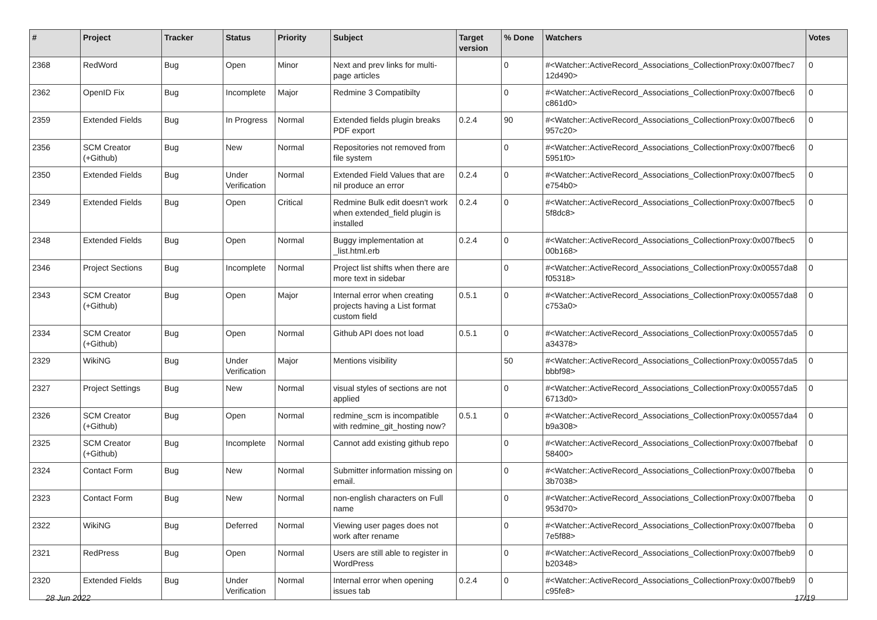| # | Project | Tracker | Status | Priority | Subject | Target version | % Done | Watchers | Votes |
| --- | --- | --- | --- | --- | --- | --- | --- | --- | --- |
| 2368 | RedWord | Bug | Open | Minor | Next and prev links for multi-page articles | | 0 | #<Watcher::ActiveRecord_Associations_CollectionProxy:0x007fbec7 12d490> | 0 |
| 2362 | OpenID Fix | Bug | Incomplete | Major | Redmine 3 Compatibilty | | 0 | #<Watcher::ActiveRecord_Associations_CollectionProxy:0x007fbec6 c861d0> | 0 |
| 2359 | Extended Fields | Bug | In Progress | Normal | Extended fields plugin breaks PDF export | 0.2.4 | 90 | #<Watcher::ActiveRecord_Associations_CollectionProxy:0x007fbec6 957c20> | 0 |
| 2356 | SCM Creator (+Github) | Bug | New | Normal | Repositories not removed from file system | | 0 | #<Watcher::ActiveRecord_Associations_CollectionProxy:0x007fbec6 5951f0> | 0 |
| 2350 | Extended Fields | Bug | Under Verification | Normal | Extended Field Values that are nil produce an error | 0.2.4 | 0 | #<Watcher::ActiveRecord_Associations_CollectionProxy:0x007fbec5 e754b0> | 0 |
| 2349 | Extended Fields | Bug | Open | Critical | Redmine Bulk edit doesn't work when extended_field plugin is installed | 0.2.4 | 0 | #<Watcher::ActiveRecord_Associations_CollectionProxy:0x007fbec5 5f8dc8> | 0 |
| 2348 | Extended Fields | Bug | Open | Normal | Buggy implementation at _list.html.erb | 0.2.4 | 0 | #<Watcher::ActiveRecord_Associations_CollectionProxy:0x007fbec5 00b168> | 0 |
| 2346 | Project Sections | Bug | Incomplete | Normal | Project list shifts when there are more text in sidebar | | 0 | #<Watcher::ActiveRecord_Associations_CollectionProxy:0x00557da8 f05318> | 0 |
| 2343 | SCM Creator (+Github) | Bug | Open | Major | Internal error when creating projects having a List format custom field | 0.5.1 | 0 | #<Watcher::ActiveRecord_Associations_CollectionProxy:0x00557da8 c753a0> | 0 |
| 2334 | SCM Creator (+Github) | Bug | Open | Normal | Github API does not load | 0.5.1 | 0 | #<Watcher::ActiveRecord_Associations_CollectionProxy:0x00557da5 a34378> | 0 |
| 2329 | WikiNG | Bug | Under Verification | Major | Mentions visibility | | 50 | #<Watcher::ActiveRecord_Associations_CollectionProxy:0x00557da5 bbbf98> | 0 |
| 2327 | Project Settings | Bug | New | Normal | visual styles of sections are not applied | | 0 | #<Watcher::ActiveRecord_Associations_CollectionProxy:0x00557da5 6713d0> | 0 |
| 2326 | SCM Creator (+Github) | Bug | Open | Normal | redmine_scm is incompatible with redmine_git_hosting now? | 0.5.1 | 0 | #<Watcher::ActiveRecord_Associations_CollectionProxy:0x00557da4 b9a308> | 0 |
| 2325 | SCM Creator (+Github) | Bug | Incomplete | Normal | Cannot add existing github repo | | 0 | #<Watcher::ActiveRecord_Associations_CollectionProxy:0x007fbebaf 58400> | 0 |
| 2324 | Contact Form | Bug | New | Normal | Submitter information missing on email. | | 0 | #<Watcher::ActiveRecord_Associations_CollectionProxy:0x007fbeba 3b7038> | 0 |
| 2323 | Contact Form | Bug | New | Normal | non-english characters on Full name | | 0 | #<Watcher::ActiveRecord_Associations_CollectionProxy:0x007fbeba 953d70> | 0 |
| 2322 | WikiNG | Bug | Deferred | Normal | Viewing user pages does not work after rename | | 0 | #<Watcher::ActiveRecord_Associations_CollectionProxy:0x007fbeba 7e5f88> | 0 |
| 2321 | RedPress | Bug | Open | Normal | Users are still able to register in WordPress | | 0 | #<Watcher::ActiveRecord_Associations_CollectionProxy:0x007fbeb9 b20348> | 0 |
| 2320 | Extended Fields | Bug | Under Verification | Normal | Internal error when opening issues tab | 0.2.4 | 0 | #<Watcher::ActiveRecord_Associations_CollectionProxy:0x007fbeb9 c95fe8> | 0 |
28 Jun 2022 17/19